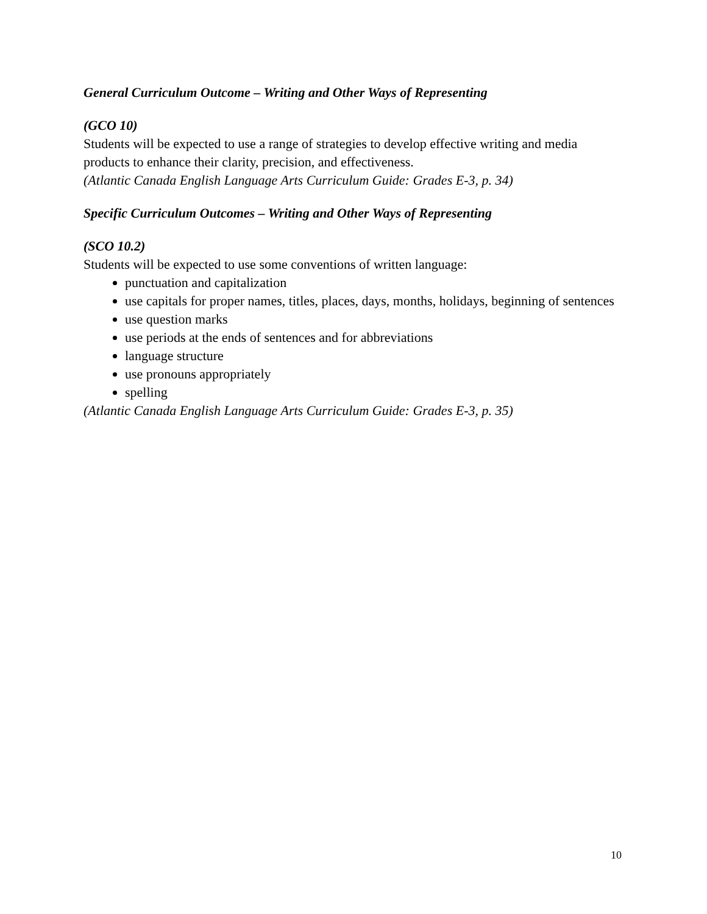General Curriculum Outcome – Writing and Other Ways of Representing
(GCO 10)
Students will be expected to use a range of strategies to develop effective writing and media products to enhance their clarity, precision, and effectiveness.
(Atlantic Canada English Language Arts Curriculum Guide: Grades E-3, p. 34)
Specific Curriculum Outcomes – Writing and Other Ways of Representing
(SCO 10.2)
Students will be expected to use some conventions of written language:
punctuation and capitalization
use capitals for proper names, titles, places, days, months, holidays, beginning of sentences
use question marks
use periods at the ends of sentences and for abbreviations
language structure
use pronouns appropriately
spelling
(Atlantic Canada English Language Arts Curriculum Guide: Grades E-3, p. 35)
10